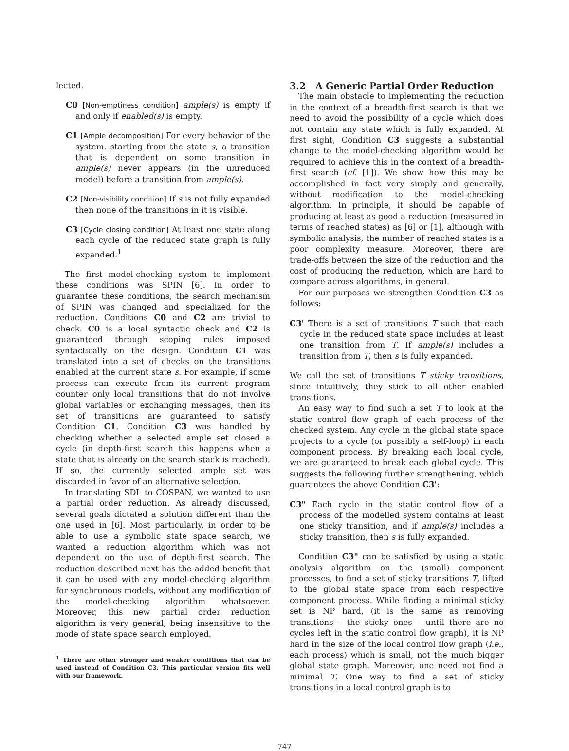lected.
C0 [Non-emptiness condition] ample(s) is empty if and only if enabled(s) is empty.
C1 [Ample decomposition] For every behavior of the system, starting from the state s, a transition that is dependent on some transition in ample(s) never appears (in the unreduced model) before a transition from ample(s).
C2 [Non-visibility condition] If s is not fully expanded then none of the transitions in it is visible.
C3 [Cycle closing condition] At least one state along each cycle of the reduced state graph is fully expanded.<sup>1</sup>
The first model-checking system to implement these conditions was SPIN [6]. In order to guarantee these conditions, the search mechanism of SPIN was changed and specialized for the reduction. Conditions C0 and C2 are trivial to check. C0 is a local syntactic check and C2 is guaranteed through scoping rules imposed syntactically on the design. Condition C1 was translated into a set of checks on the transitions enabled at the current state s. For example, if some process can execute from its current program counter only local transitions that do not involve global variables or exchanging messages, then its set of transitions are guaranteed to satisfy Condition C1. Condition C3 was handled by checking whether a selected ample set closed a cycle (in depth-first search this happens when a state that is already on the search stack is reached). If so, the currently selected ample set was discarded in favor of an alternative selection.
In translating SDL to COSPAN, we wanted to use a partial order reduction. As already discussed, several goals dictated a solution different than the one used in [6]. Most particularly, in order to be able to use a symbolic state space search, we wanted a reduction algorithm which was not dependent on the use of depth-first search. The reduction described next has the added benefit that it can be used with any model-checking algorithm for synchronous models, without any modification of the model-checking algorithm whatsoever. Moreover, this new partial order reduction algorithm is very general, being insensitive to the mode of state space search employed.
<sup>1</sup> There are other stronger and weaker conditions that can be used instead of Condition C3. This particular version fits well with our framework.
3.2 A Generic Partial Order Reduction
The main obstacle to implementing the reduction in the context of a breadth-first search is that we need to avoid the possibility of a cycle which does not contain any state which is fully expanded. At first sight, Condition C3 suggests a substantial change to the model-checking algorithm would be required to achieve this in the context of a breadth-first search (cf. [1]). We show how this may be accomplished in fact very simply and generally, without modification to the model-checking algorithm. In principle, it should be capable of producing at least as good a reduction (measured in terms of reached states) as [6] or [1], although with symbolic analysis, the number of reached states is a poor complexity measure. Moreover, there are trade-offs between the size of the reduction and the cost of producing the reduction, which are hard to compare across algorithms, in general.
For our purposes we strengthen Condition C3 as follows:
C3' There is a set of transitions T such that each cycle in the reduced state space includes at least one transition from T. If ample(s) includes a transition from T, then s is fully expanded.
We call the set of transitions T sticky transitions, since intuitively, they stick to all other enabled transitions.
An easy way to find such a set T to look at the static control flow graph of each process of the checked system. Any cycle in the global state space projects to a cycle (or possibly a self-loop) in each component process. By breaking each local cycle, we are guaranteed to break each global cycle. This suggests the following further strengthening, which guarantees the above Condition C3':
C3" Each cycle in the static control flow of a process of the modelled system contains at least one sticky transition, and if ample(s) includes a sticky transition, then s is fully expanded.
Condition C3" can be satisfied by using a static analysis algorithm on the (small) component processes, to find a set of sticky transitions T, lifted to the global state space from each respective component process. While finding a minimal sticky set is NP hard, (it is the same as removing transitions – the sticky ones – until there are no cycles left in the static control flow graph), it is NP hard in the size of the local control flow graph (i.e., each process) which is small, not the much bigger global state graph. Moreover, one need not find a minimal T. One way to find a set of sticky transitions in a local control graph is to
747